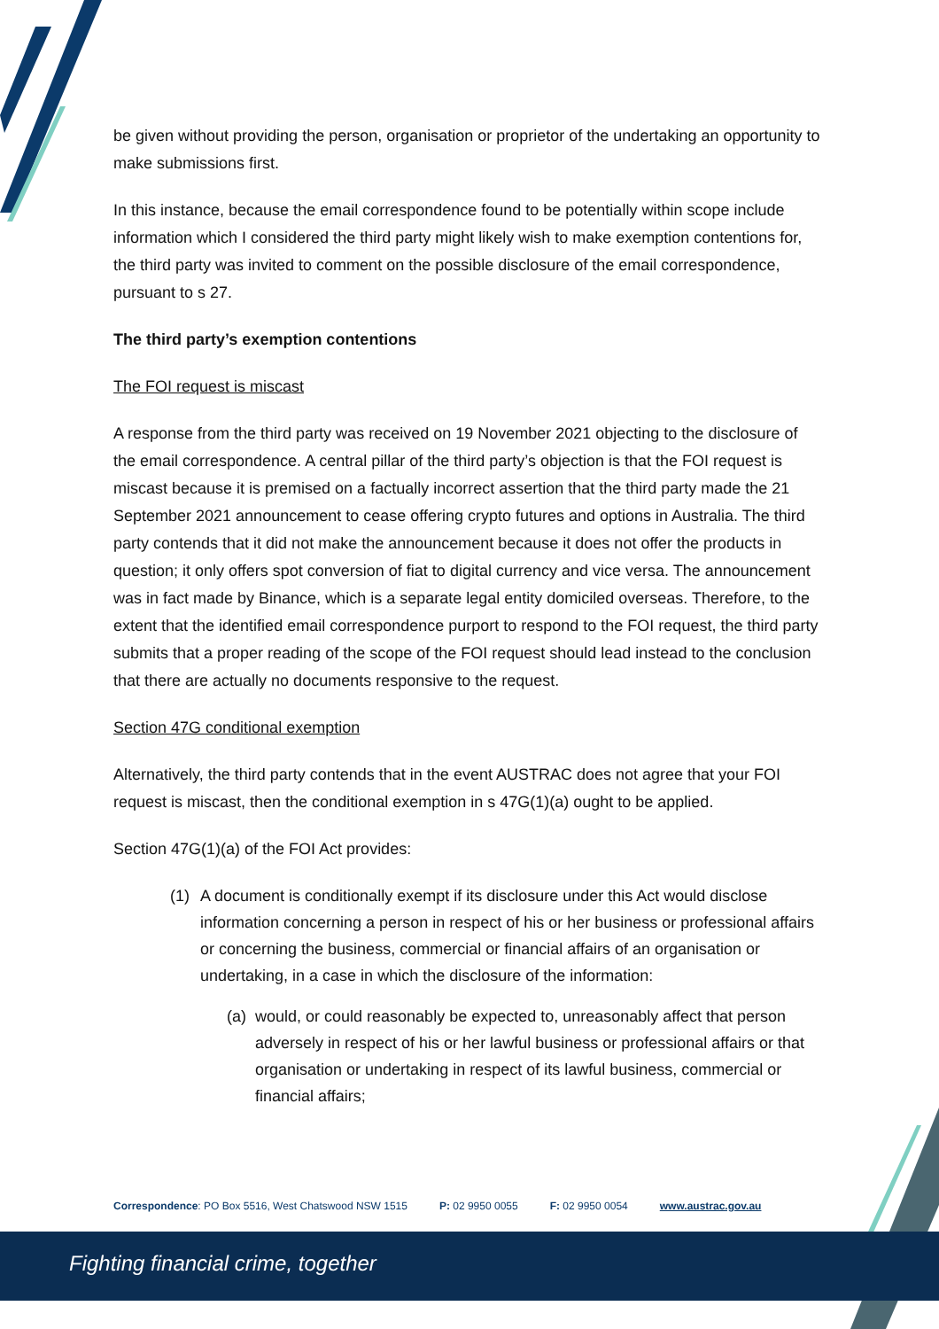be given without providing the person, organisation or proprietor of the undertaking an opportunity to make submissions first.
In this instance, because the email correspondence found to be potentially within scope include information which I considered the third party might likely wish to make exemption contentions for, the third party was invited to comment on the possible disclosure of the email correspondence, pursuant to s 27.
The third party’s exemption contentions
The FOI request is miscast
A response from the third party was received on 19 November 2021 objecting to the disclosure of the email correspondence. A central pillar of the third party’s objection is that the FOI request is miscast because it is premised on a factually incorrect assertion that the third party made the 21 September 2021 announcement to cease offering crypto futures and options in Australia. The third party contends that it did not make the announcement because it does not offer the products in question; it only offers spot conversion of fiat to digital currency and vice versa. The announcement was in fact made by Binance, which is a separate legal entity domiciled overseas. Therefore, to the extent that the identified email correspondence purport to respond to the FOI request, the third party submits that a proper reading of the scope of the FOI request should lead instead to the conclusion that there are actually no documents responsive to the request.
Section 47G conditional exemption
Alternatively, the third party contends that in the event AUSTRAC does not agree that your FOI request is miscast, then the conditional exemption in s 47G(1)(a) ought to be applied.
Section 47G(1)(a) of the FOI Act provides:
(1) A document is conditionally exempt if its disclosure under this Act would disclose information concerning a person in respect of his or her business or professional affairs or concerning the business, commercial or financial affairs of an organisation or undertaking, in a case in which the disclosure of the information:
(a) would, or could reasonably be expected to, unreasonably affect that person adversely in respect of his or her lawful business or professional affairs or that organisation or undertaking in respect of its lawful business, commercial or financial affairs;
Correspondence: PO Box 5516, West Chatswood NSW 1515 P: 02 9950 0055 F: 02 9950 0054 www.austrac.gov.au
Fighting financial crime, together